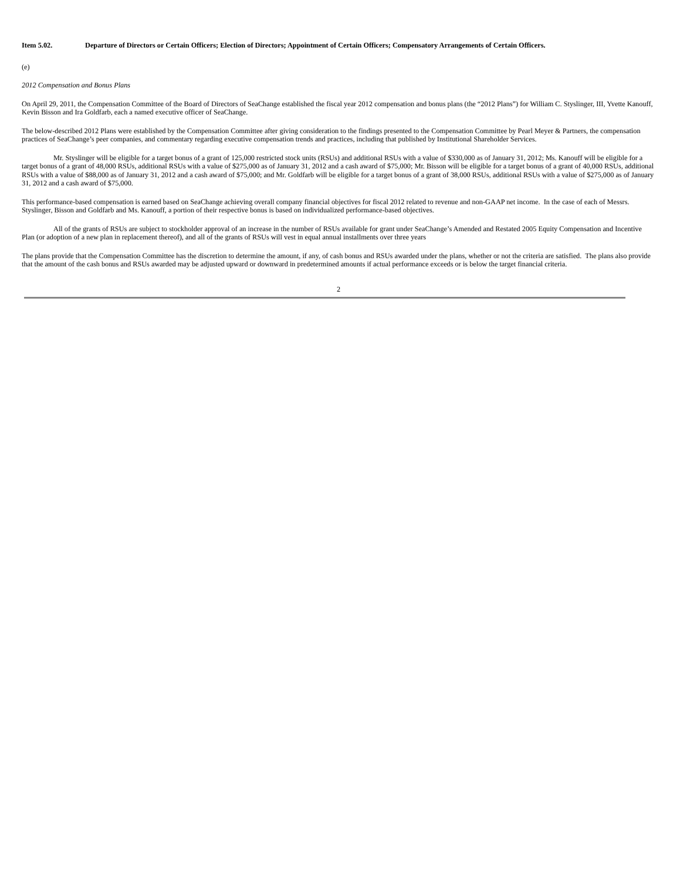Item 5.02. Departure of Directors or Certain Officers; Election of Directors; Appointment of Certain Officers; Compensatory Arrangements of Certain Officers.
(e)
2012 Compensation and Bonus Plans
On April 29, 2011, the Compensation Committee of the Board of Directors of SeaChange established the fiscal year 2012 compensation and bonus plans (the “2012 Plans”) for William C. Styslinger, III, Yvette Kanouff, Kevin Bisson and Ira Goldfarb, each a named executive officer of SeaChange.
The below-described 2012 Plans were established by the Compensation Committee after giving consideration to the findings presented to the Compensation Committee by Pearl Meyer & Partners, the compensation practices of SeaChange’s peer companies, and commentary regarding executive compensation trends and practices, including that published by Institutional Shareholder Services.
Mr. Styslinger will be eligible for a target bonus of a grant of 125,000 restricted stock units (RSUs) and additional RSUs with a value of $330,000 as of January 31, 2012; Ms. Kanouff will be eligible for a target bonus of a grant of 48,000 RSUs, additional RSUs with a value of $275,000 as of January 31, 2012 and a cash award of $75,000; Mr. Bisson will be eligible for a target bonus of a grant of 40,000 RSUs, additional RSUs with a value of $88,000 as of January 31, 2012 and a cash award of $75,000; and Mr. Goldfarb will be eligible for a target bonus of a grant of 38,000 RSUs, additional RSUs with a value of $275,000 as of January 31, 2012 and a cash award of $75,000.
This performance-based compensation is earned based on SeaChange achieving overall company financial objectives for fiscal 2012 related to revenue and non-GAAP net income. In the case of each of Messrs. Styslinger, Bisson and Goldfarb and Ms. Kanouff, a portion of their respective bonus is based on individualized performance-based objectives.
All of the grants of RSUs are subject to stockholder approval of an increase in the number of RSUs available for grant under SeaChange’s Amended and Restated 2005 Equity Compensation and Incentive Plan (or adoption of a new plan in replacement thereof), and all of the grants of RSUs will vest in equal annual installments over three years
The plans provide that the Compensation Committee has the discretion to determine the amount, if any, of cash bonus and RSUs awarded under the plans, whether or not the criteria are satisfied. The plans also provide that the amount of the cash bonus and RSUs awarded may be adjusted upward or downward in predetermined amounts if actual performance exceeds or is below the target financial criteria.
2